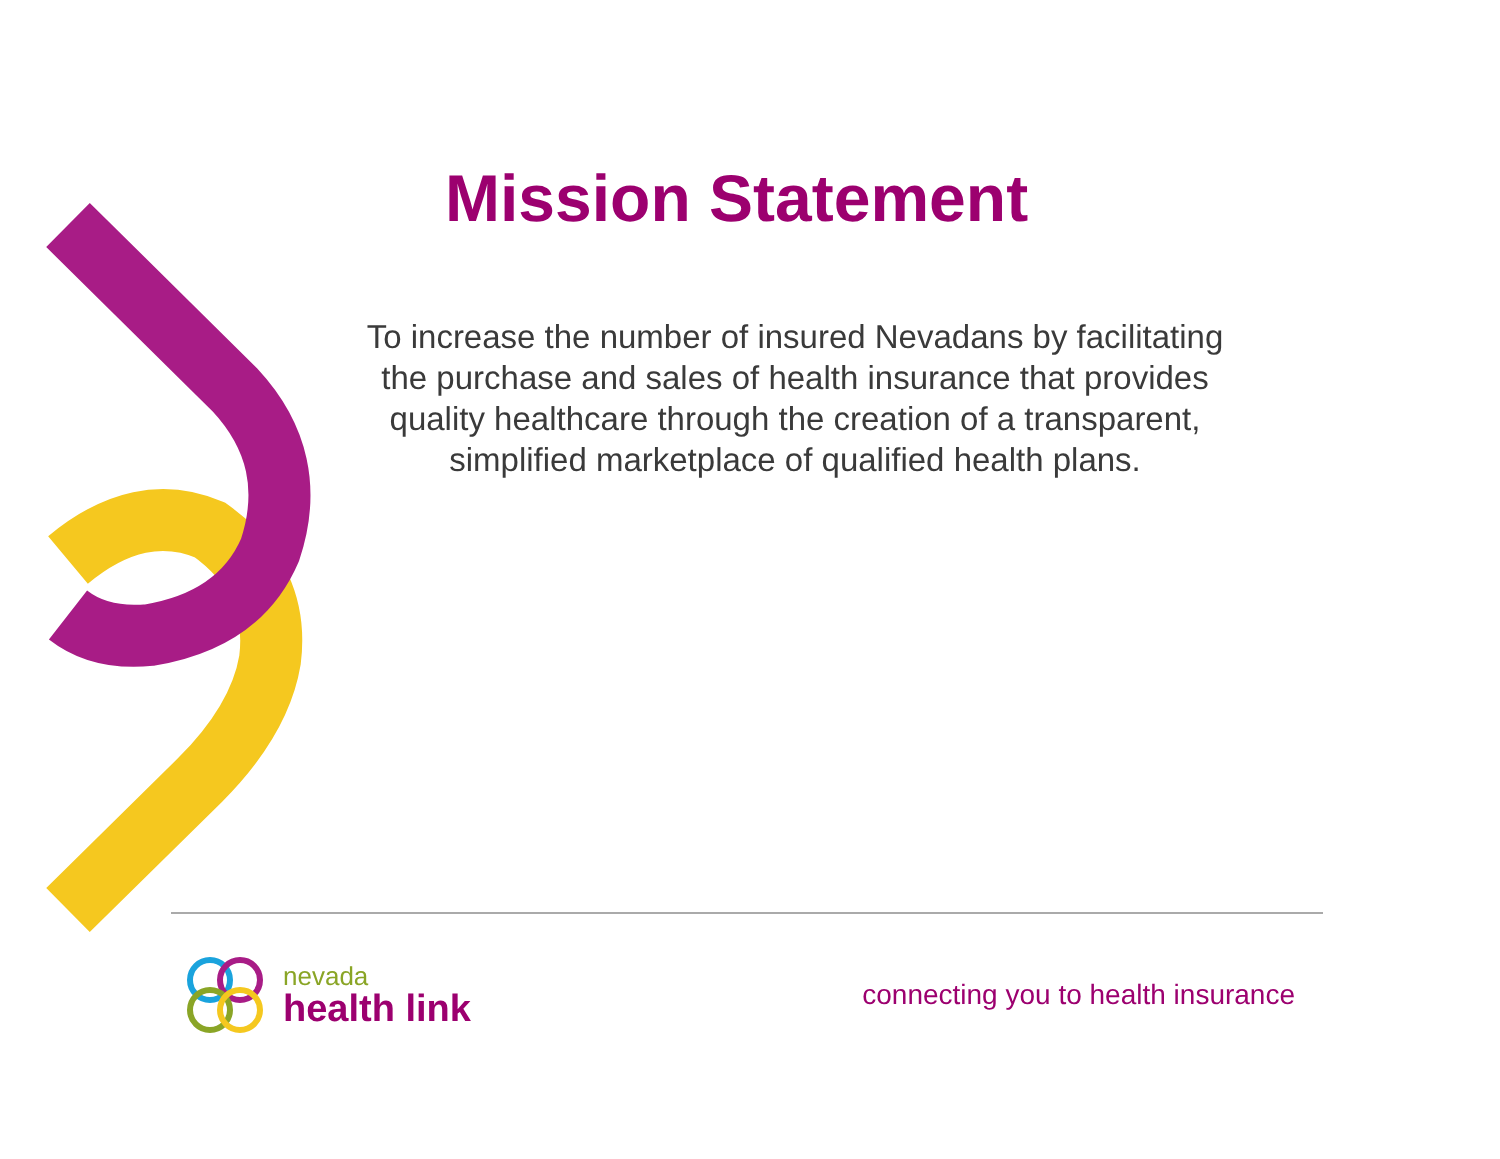Mission Statement
To increase the number of insured Nevadans by facilitating the purchase and sales of health insurance that provides quality healthcare through the creation of a transparent, simplified marketplace of qualified health plans.
nevada
health link
connecting you to health insurance